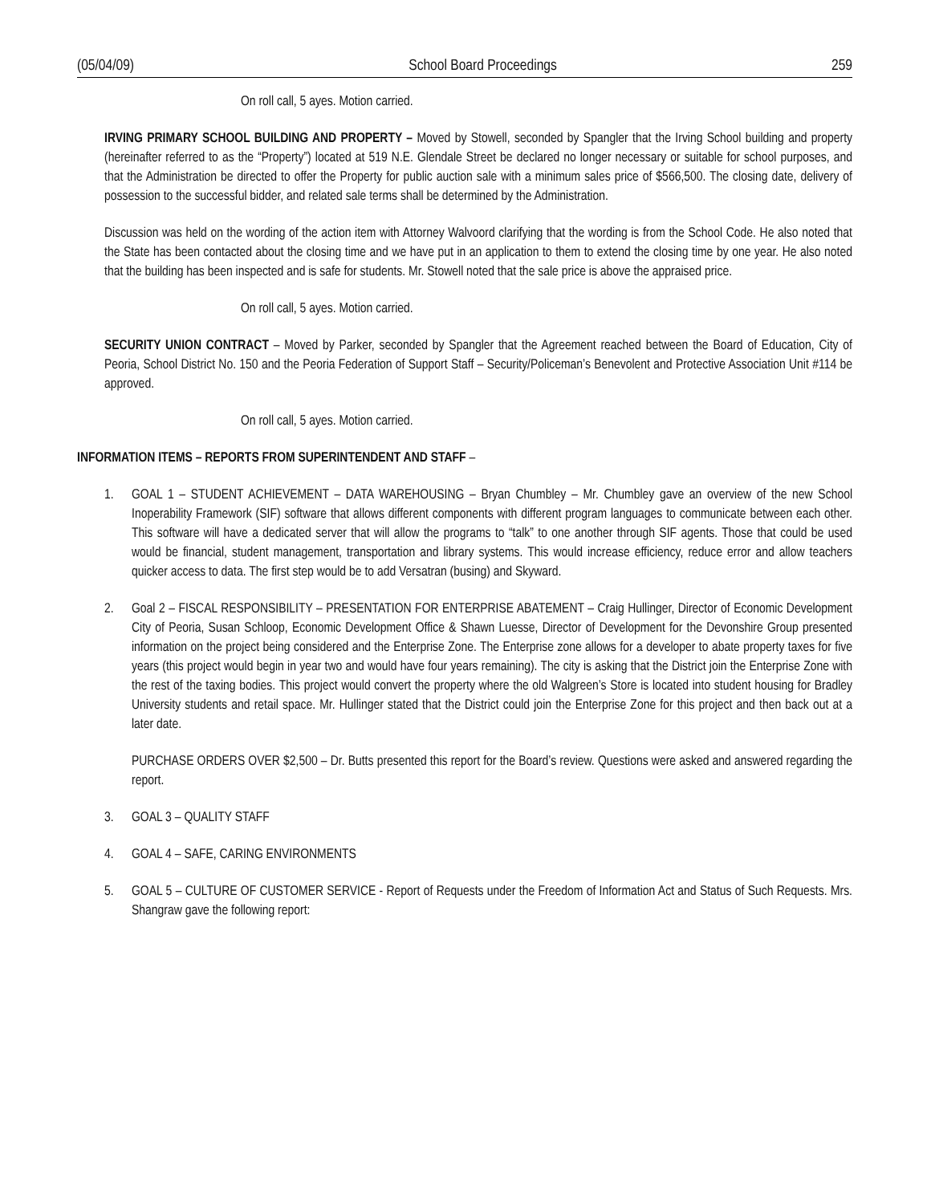(05/04/09) School Board Proceedings 259
On roll call, 5 ayes. Motion carried.
IRVING PRIMARY SCHOOL BUILDING AND PROPERTY – Moved by Stowell, seconded by Spangler that the Irving School building and property (hereinafter referred to as the “Property”) located at 519 N.E. Glendale Street be declared no longer necessary or suitable for school purposes, and that the Administration be directed to offer the Property for public auction sale with a minimum sales price of $566,500. The closing date, delivery of possession to the successful bidder, and related sale terms shall be determined by the Administration.
Discussion was held on the wording of the action item with Attorney Walvoord clarifying that the wording is from the School Code. He also noted that the State has been contacted about the closing time and we have put in an application to them to extend the closing time by one year. He also noted that the building has been inspected and is safe for students. Mr. Stowell noted that the sale price is above the appraised price.
On roll call, 5 ayes. Motion carried.
SECURITY UNION CONTRACT – Moved by Parker, seconded by Spangler that the Agreement reached between the Board of Education, City of Peoria, School District No. 150 and the Peoria Federation of Support Staff – Security/Policeman’s Benevolent and Protective Association Unit #114 be approved.
On roll call, 5 ayes. Motion carried.
INFORMATION ITEMS – REPORTS FROM SUPERINTENDENT AND STAFF –
1. GOAL 1 – STUDENT ACHIEVEMENT – DATA WAREHOUSING – Bryan Chumbley – Mr. Chumbley gave an overview of the new School Inoperability Framework (SIF) software that allows different components with different program languages to communicate between each other. This software will have a dedicated server that will allow the programs to “talk” to one another through SIF agents. Those that could be used would be financial, student management, transportation and library systems. This would increase efficiency, reduce error and allow teachers quicker access to data. The first step would be to add Versatran (busing) and Skyward.
2. Goal 2 – FISCAL RESPONSIBILITY – PRESENTATION FOR ENTERPRISE ABATEMENT – Craig Hullinger, Director of Economic Development City of Peoria, Susan Schloop, Economic Development Office & Shawn Luesse, Director of Development for the Devonshire Group presented information on the project being considered and the Enterprise Zone. The Enterprise zone allows for a developer to abate property taxes for five years (this project would begin in year two and would have four years remaining). The city is asking that the District join the Enterprise Zone with the rest of the taxing bodies. This project would convert the property where the old Walgreen’s Store is located into student housing for Bradley University students and retail space. Mr. Hullinger stated that the District could join the Enterprise Zone for this project and then back out at a later date.
PURCHASE ORDERS OVER $2,500 – Dr. Butts presented this report for the Board’s review. Questions were asked and answered regarding the report.
3. GOAL 3 – QUALITY STAFF
4. GOAL 4 – SAFE, CARING ENVIRONMENTS
5. GOAL 5 – CULTURE OF CUSTOMER SERVICE - Report of Requests under the Freedom of Information Act and Status of Such Requests. Mrs. Shangraw gave the following report: